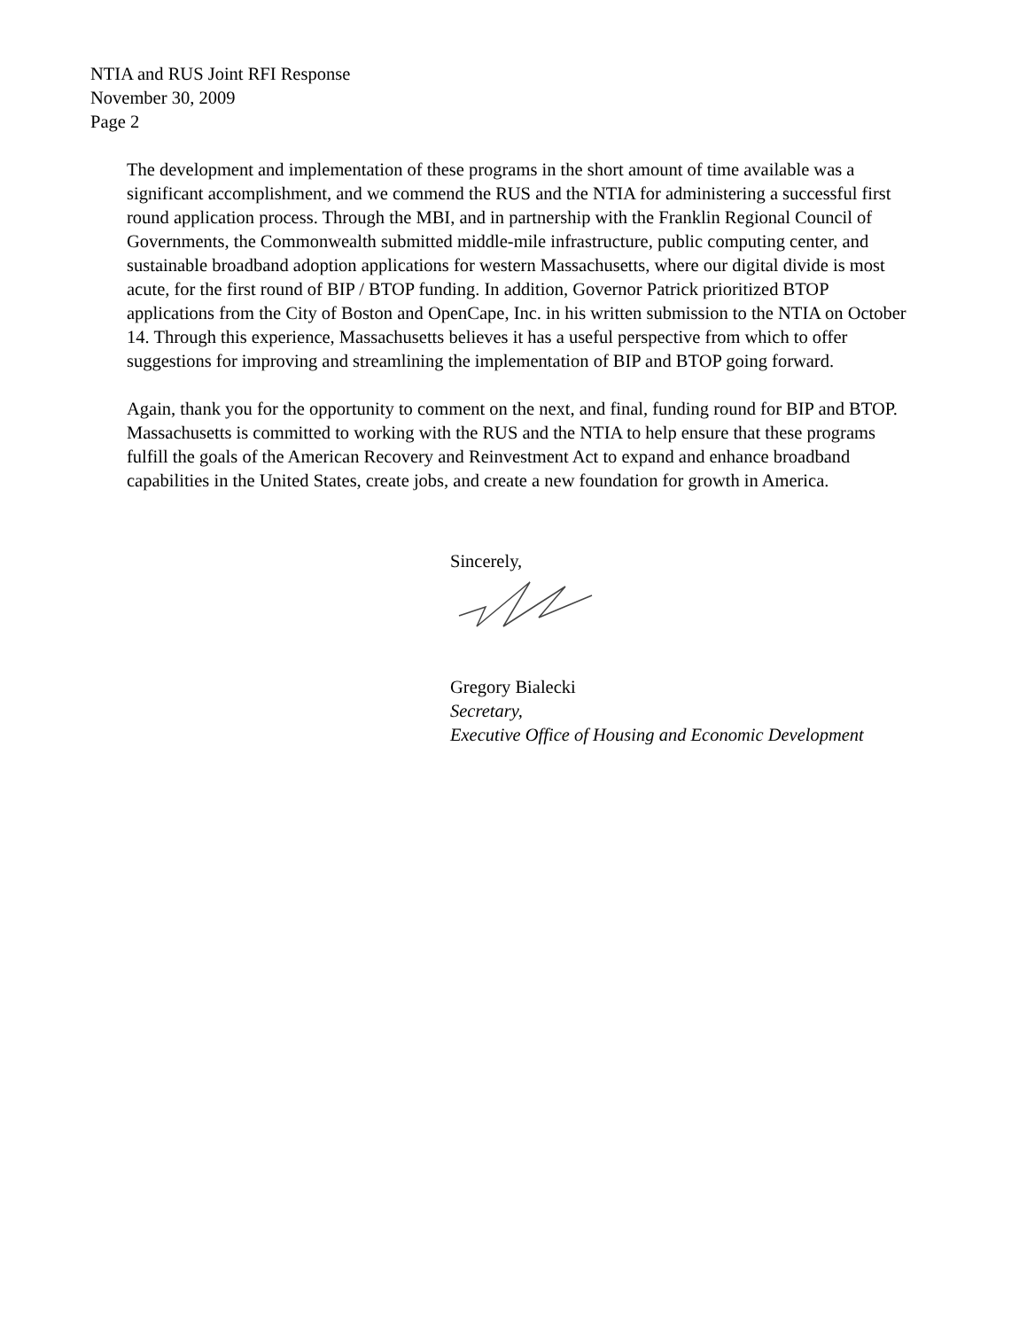NTIA and RUS Joint RFI Response
November 30, 2009
Page 2
The development and implementation of these programs in the short amount of time available was a significant accomplishment, and we commend the RUS and the NTIA for administering a successful first round application process. Through the MBI, and in partnership with the Franklin Regional Council of Governments, the Commonwealth submitted middle-mile infrastructure, public computing center, and sustainable broadband adoption applications for western Massachusetts, where our digital divide is most acute, for the first round of BIP / BTOP funding. In addition, Governor Patrick prioritized BTOP applications from the City of Boston and OpenCape, Inc. in his written submission to the NTIA on October 14. Through this experience, Massachusetts believes it has a useful perspective from which to offer suggestions for improving and streamlining the implementation of BIP and BTOP going forward.
Again, thank you for the opportunity to comment on the next, and final, funding round for BIP and BTOP. Massachusetts is committed to working with the RUS and the NTIA to help ensure that these programs fulfill the goals of the American Recovery and Reinvestment Act to expand and enhance broadband capabilities in the United States, create jobs, and create a new foundation for growth in America.
Sincerely,
Gregory Bialecki
Secretary,
Executive Office of Housing and Economic Development